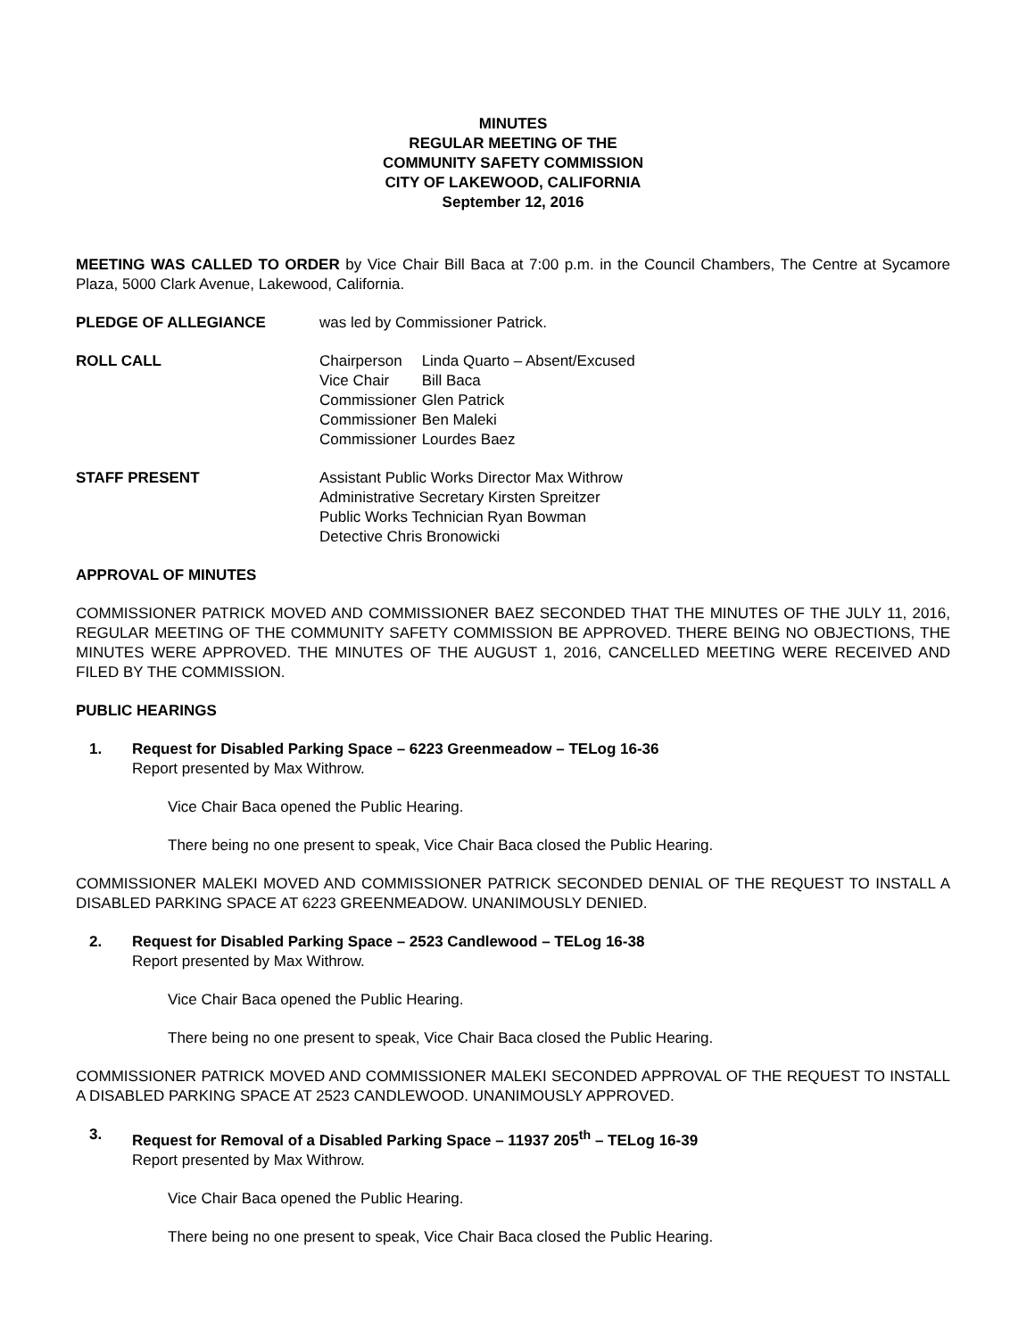MINUTES
REGULAR MEETING OF THE
COMMUNITY SAFETY COMMISSION
CITY OF LAKEWOOD, CALIFORNIA
September 12, 2016
MEETING WAS CALLED TO ORDER by Vice Chair Bill Baca at 7:00 p.m. in the Council Chambers, The Centre at Sycamore Plaza, 5000 Clark Avenue, Lakewood, California.
PLEDGE OF ALLEGIANCE was led by Commissioner Patrick.
ROLL CALL
| Chairperson | Linda Quarto – Absent/Excused |
| Vice Chair | Bill Baca |
| Commissioner | Glen Patrick |
| Commissioner | Ben Maleki |
| Commissioner | Lourdes Baez |
STAFF PRESENT Assistant Public Works Director Max Withrow
Administrative Secretary Kirsten Spreitzer
Public Works Technician Ryan Bowman
Detective Chris Bronowicki
APPROVAL OF MINUTES
COMMISSIONER PATRICK MOVED AND COMMISSIONER BAEZ SECONDED THAT THE MINUTES OF THE JULY 11, 2016, REGULAR MEETING OF THE COMMUNITY SAFETY COMMISSION BE APPROVED. THERE BEING NO OBJECTIONS, THE MINUTES WERE APPROVED. THE MINUTES OF THE AUGUST 1, 2016, CANCELLED MEETING WERE RECEIVED AND FILED BY THE COMMISSION.
PUBLIC HEARINGS
1. Request for Disabled Parking Space – 6223 Greenmeadow – TELog 16-36
Report presented by Max Withrow.
Vice Chair Baca opened the Public Hearing.
There being no one present to speak, Vice Chair Baca closed the Public Hearing.
COMMISSIONER MALEKI MOVED AND COMMISSIONER PATRICK SECONDED DENIAL OF THE REQUEST TO INSTALL A DISABLED PARKING SPACE AT 6223 GREENMEADOW. UNANIMOUSLY DENIED.
2. Request for Disabled Parking Space – 2523 Candlewood – TELog 16-38
Report presented by Max Withrow.
Vice Chair Baca opened the Public Hearing.
There being no one present to speak, Vice Chair Baca closed the Public Hearing.
COMMISSIONER PATRICK MOVED AND COMMISSIONER MALEKI SECONDED APPROVAL OF THE REQUEST TO INSTALL A DISABLED PARKING SPACE AT 2523 CANDLEWOOD. UNANIMOUSLY APPROVED.
3. Request for Removal of a Disabled Parking Space – 11937 205<sup>th</sup> – TELog 16-39
Report presented by Max Withrow.
Vice Chair Baca opened the Public Hearing.
There being no one present to speak, Vice Chair Baca closed the Public Hearing.